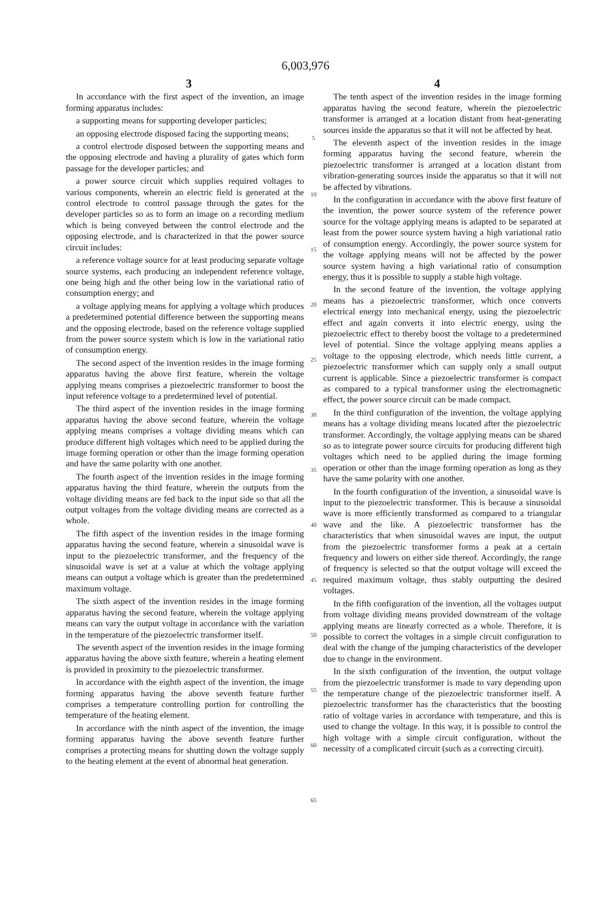6,003,976
3 4
In accordance with the first aspect of the invention, an image forming apparatus includes:
a supporting means for supporting developer particles;
an opposing electrode disposed facing the supporting means;
a control electrode disposed between the supporting means and the opposing electrode and having a plurality of gates which form passage for the developer particles; and
a power source circuit which supplies required voltages to various components, wherein an electric field is generated at the control electrode to control passage through the gates for the developer particles so as to form an image on a recording medium which is being conveyed between the control electrode and the opposing electrode, and is characterized in that the power source circuit includes:
a reference voltage source for at least producing separate voltage source systems, each producing an independent reference voltage, one being high and the other being low in the variational ratio of consumption energy; and
a voltage applying means for applying a voltage which produces a predetermined potential difference between the supporting means and the opposing electrode, based on the reference voltage supplied from the power source system which is low in the variational ratio of consumption energy.
The second aspect of the invention resides in the image forming apparatus having the above first feature, wherein the voltage applying means comprises a piezoelectric transformer to boost the input reference voltage to a predetermined level of potential.
The third aspect of the invention resides in the image forming apparatus having the above second feature, wherein the voltage applying means comprises a voltage dividing means which can produce different high voltages which need to be applied during the image forming operation or other than the image forming operation and have the same polarity with one another.
The fourth aspect of the invention resides in the image forming apparatus having the third feature, wherein the outputs from the voltage dividing means are fed back to the input side so that all the output voltages from the voltage dividing means are corrected as a whole.
The fifth aspect of the invention resides in the image forming apparatus having the second feature, wherein a sinusoidal wave is input to the piezoelectric transformer, and the frequency of the sinusoidal wave is set at a value at which the voltage applying means can output a voltage which is greater than the predetermined maximum voltage.
The sixth aspect of the invention resides in the image forming apparatus having the second feature, wherein the voltage applying means can vary the output voltage in accordance with the variation in the temperature of the piezoelectric transformer itself.
The seventh aspect of the invention resides in the image forming apparatus having the above sixth feature, wherein a heating element is provided in proximity to the piezoelectric transformer.
In accordance with the eighth aspect of the invention, the image forming apparatus having the above seventh feature further comprises a temperature controlling portion for controlling the temperature of the heating element.
In accordance with the ninth aspect of the invention, the image forming apparatus having the above seventh feature further comprises a protecting means for shutting down the voltage supply to the heating element at the event of abnormal heat generation.
5
10
15
20
25
30
35
40
45
50
55
60
65
The tenth aspect of the invention resides in the image forming apparatus having the second feature, wherein the piezoelectric transformer is arranged at a location distant from heat-generating sources inside the apparatus so that it will not be affected by heat.
The eleventh aspect of the invention resides in the image forming apparatus having the second feature, wherein the piezoelectric transformer is arranged at a location distant from vibration-generating sources inside the apparatus so that it will not be affected by vibrations.
In the configuration in accordance with the above first feature of the invention, the power source system of the reference power source for the voltage applying means is adapted to be separated at least from the power source system having a high variational ratio of consumption energy. Accordingly, the power source system for the voltage applying means will not be affected by the power source system having a high variational ratio of consumption energy, thus it is possible to supply a stable high voltage.
In the second feature of the invention, the voltage applying means has a piezoelectric transformer, which once converts electrical energy into mechanical energy, using the piezoelectric effect and again converts it into electric energy, using the piezoelectric effect to thereby boost the voltage to a predetermined level of potential. Since the voltage applying means applies a voltage to the opposing electrode, which needs little current, a piezoelectric transformer which can supply only a small output current is applicable. Since a piezoelectric transformer is compact as compared to a typical transformer using the electromagnetic effect, the power source circuit can be made compact.
In the third configuration of the invention, the voltage applying means has a voltage dividing means located after the piezoelectric transformer. Accordingly, the voltage applying means can be shared so as to integrate power source circuits for producing different high voltages which need to be applied during the image forming operation or other than the image forming operation as long as they have the same polarity with one another.
In the fourth configuration of the invention, a sinusoidal wave is input to the piezoelectric transformer. This is because a sinusoidal wave is more efficiently transformed as compared to a triangular wave and the like. A piezoelectric transformer has the characteristics that when sinusoidal waves are input, the output from the piezoelectric transformer forms a peak at a certain frequency and lowers on either side thereof. Accordingly, the range of frequency is selected so that the output voltage will exceed the required maximum voltage, thus stably outputting the desired voltages.
In the fifth configuration of the invention, all the voltages output from voltage dividing means provided downstream of the voltage applying means are linearly corrected as a whole. Therefore, it is possible to correct the voltages in a simple circuit configuration to deal with the change of the jumping characteristics of the developer due to change in the environment.
In the sixth configuration of the invention, the output voltage from the piezoelectric transformer is made to vary depending upon the temperature change of the piezoelectric transformer itself. A piezoelectric transformer has the characteristics that the boosting ratio of voltage varies in accordance with temperature, and this is used to change the voltage. In this way, it is possible to control the high voltage with a simple circuit configuration, without the necessity of a complicated circuit (such as a correcting circuit).